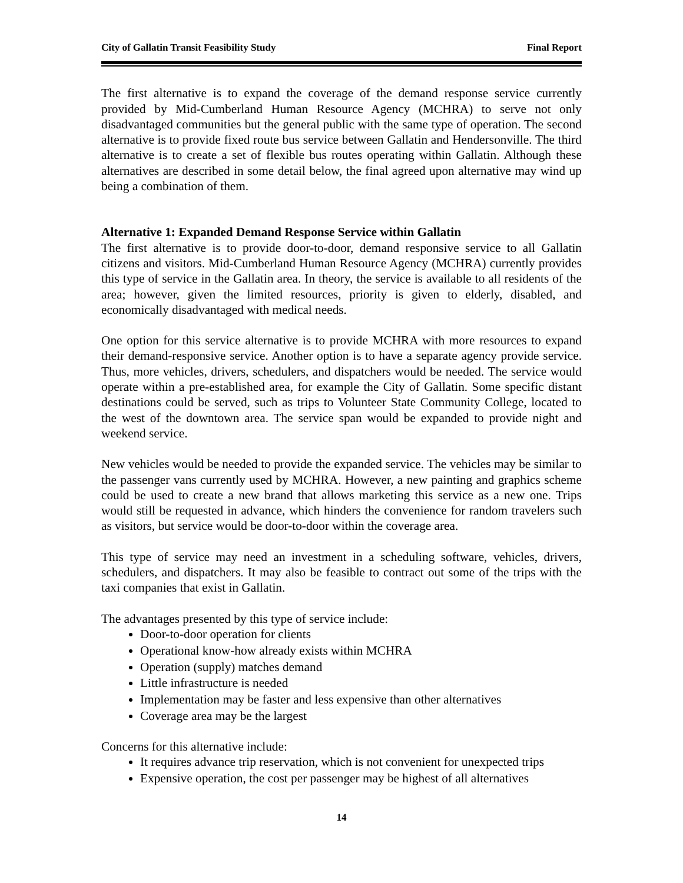City of Gallatin Transit Feasibility Study Final Report
The first alternative is to expand the coverage of the demand response service currently provided by Mid-Cumberland Human Resource Agency (MCHRA) to serve not only disadvantaged communities but the general public with the same type of operation. The second alternative is to provide fixed route bus service between Gallatin and Hendersonville. The third alternative is to create a set of flexible bus routes operating within Gallatin. Although these alternatives are described in some detail below, the final agreed upon alternative may wind up being a combination of them.
Alternative 1: Expanded Demand Response Service within Gallatin
The first alternative is to provide door-to-door, demand responsive service to all Gallatin citizens and visitors. Mid-Cumberland Human Resource Agency (MCHRA) currently provides this type of service in the Gallatin area. In theory, the service is available to all residents of the area; however, given the limited resources, priority is given to elderly, disabled, and economically disadvantaged with medical needs.
One option for this service alternative is to provide MCHRA with more resources to expand their demand-responsive service. Another option is to have a separate agency provide service. Thus, more vehicles, drivers, schedulers, and dispatchers would be needed. The service would operate within a pre-established area, for example the City of Gallatin. Some specific distant destinations could be served, such as trips to Volunteer State Community College, located to the west of the downtown area. The service span would be expanded to provide night and weekend service.
New vehicles would be needed to provide the expanded service. The vehicles may be similar to the passenger vans currently used by MCHRA. However, a new painting and graphics scheme could be used to create a new brand that allows marketing this service as a new one. Trips would still be requested in advance, which hinders the convenience for random travelers such as visitors, but service would be door-to-door within the coverage area.
This type of service may need an investment in a scheduling software, vehicles, drivers, schedulers, and dispatchers. It may also be feasible to contract out some of the trips with the taxi companies that exist in Gallatin.
The advantages presented by this type of service include:
Door-to-door operation for clients
Operational know-how already exists within MCHRA
Operation (supply) matches demand
Little infrastructure is needed
Implementation may be faster and less expensive than other alternatives
Coverage area may be the largest
Concerns for this alternative include:
It requires advance trip reservation, which is not convenient for unexpected trips
Expensive operation, the cost per passenger may be highest of all alternatives
14